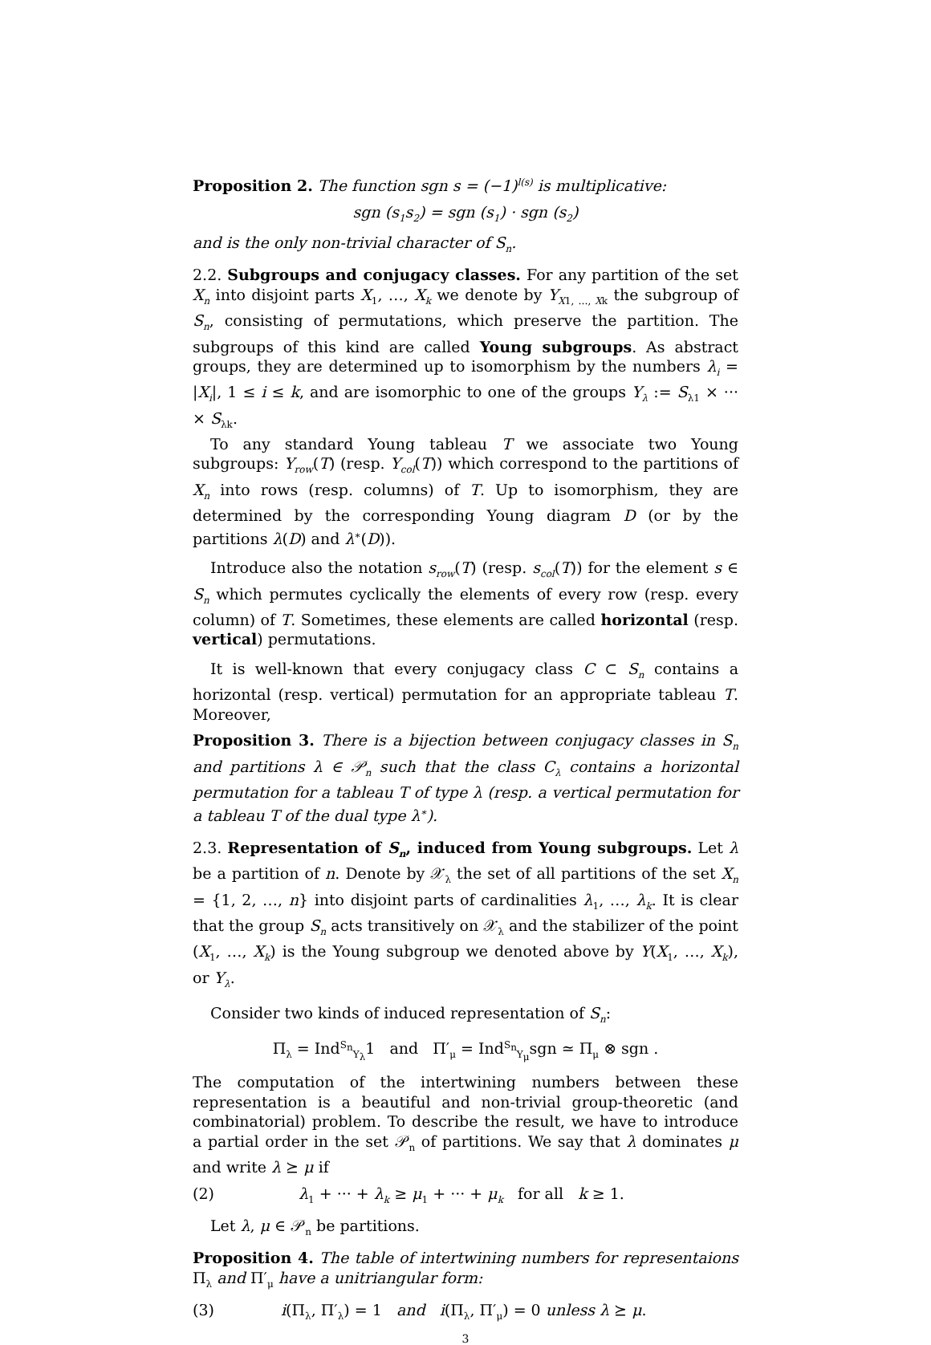Proposition 2. The function sgn s = (−1)<sup>l(s)</sup> is multiplicative:
sgn (s<sub>1</sub>s<sub>2</sub>) = sgn (s<sub>1</sub>) · sgn (s<sub>2</sub>)
and is the only non-trivial character of S<sub>n</sub>.
2.2. Subgroups and conjugacy classes. For any partition of the set X<sub>n</sub> into disjoint parts X<sub>1</sub>, …, X<sub>k</sub> we denote by Y<sub>X1, …, Xk</sub> the subgroup of S<sub>n</sub>, consisting of permutations, which preserve the partition. The subgroups of this kind are called Young subgroups. As abstract groups, they are determined up to isomorphism by the numbers λ<sub>i</sub> = |X<sub>i</sub>|, 1 ≤ i ≤ k, and are isomorphic to one of the groups Y<sub>λ</sub> := S<sub>λ1</sub> × ··· × S<sub>λk</sub>.
To any standard Young tableau T we associate two Young subgroups: Y<sub>row</sub>(T) (resp. Y<sub>col</sub>(T)) which correspond to the partitions of X<sub>n</sub> into rows (resp. columns) of T. Up to isomorphism, they are determined by the corresponding Young diagram D (or by the partitions λ(D) and λ<sup>∗</sup>(D)).
Introduce also the notation s<sub>row</sub>(T) (resp. s<sub>col</sub>(T)) for the element s ∈ S<sub>n</sub> which permutes cyclically the elements of every row (resp. every column) of T. Sometimes, these elements are called horizontal (resp. vertical) permutations.
It is well-known that every conjugacy class C ⊂ S<sub>n</sub> contains a horizontal (resp. vertical) permutation for an appropriate tableau T. Moreover,
Proposition 3. There is a bijection between conjugacy classes in S<sub>n</sub> and partitions λ ∈ 𝒫<sub>n</sub> such that the class C<sub>λ</sub> contains a horizontal permutation for a tableau T of type λ (resp. a vertical permutation for a tableau T of the dual type λ<sup>∗</sup>).
2.3. Representation of S<sub>n</sub>, induced from Young subgroups. Let λ be a partition of n. Denote by 𝒳<sub>λ</sub> the set of all partitions of the set X<sub>n</sub> = {1, 2, …, n} into disjoint parts of cardinalities λ<sub>1</sub>, …, λ<sub>k</sub>. It is clear that the group S<sub>n</sub> acts transitively on 𝒳<sub>λ</sub> and the stabilizer of the point (X<sub>1</sub>, …, X<sub>k</sub>) is the Young subgroup we denoted above by Y(X<sub>1</sub>, …, X<sub>k</sub>), or Y<sub>λ</sub>.
Consider two kinds of induced representation of S<sub>n</sub>:
Π<sub>λ</sub> = Ind<sup>S<sub>n</sub></sup><sub>Y<sub>λ</sub></sub>1 and Π′<sub>μ</sub> = Ind<sup>S<sub>n</sub></sup><sub>Y<sub>μ</sub></sub>sgn ≃ Π<sub>μ</sub> ⊗ sgn .
The computation of the intertwining numbers between these representation is a beautiful and non-trivial group-theoretic (and combinatorial) problem. To describe the result, we have to introduce a partial order in the set 𝒫<sub>n</sub> of partitions. We say that λ dominates μ and write λ ⪰ μ if
(2) λ<sub>1</sub> + ··· + λ<sub>k</sub> ≥ μ<sub>1</sub> + ··· + μ<sub>k</sub> for all k ≥ 1.
Let λ, μ ∈ 𝒫<sub>n</sub> be partitions.
Proposition 4. The table of intertwining numbers for representaions Π<sub>λ</sub> and Π′<sub>μ</sub> have a unitriangular form:
(3) i(Π<sub>λ</sub>, Π′<sub>λ</sub>) = 1 and i(Π<sub>λ</sub>, Π′<sub>μ</sub>) = 0 unless λ ⪰ μ.
3